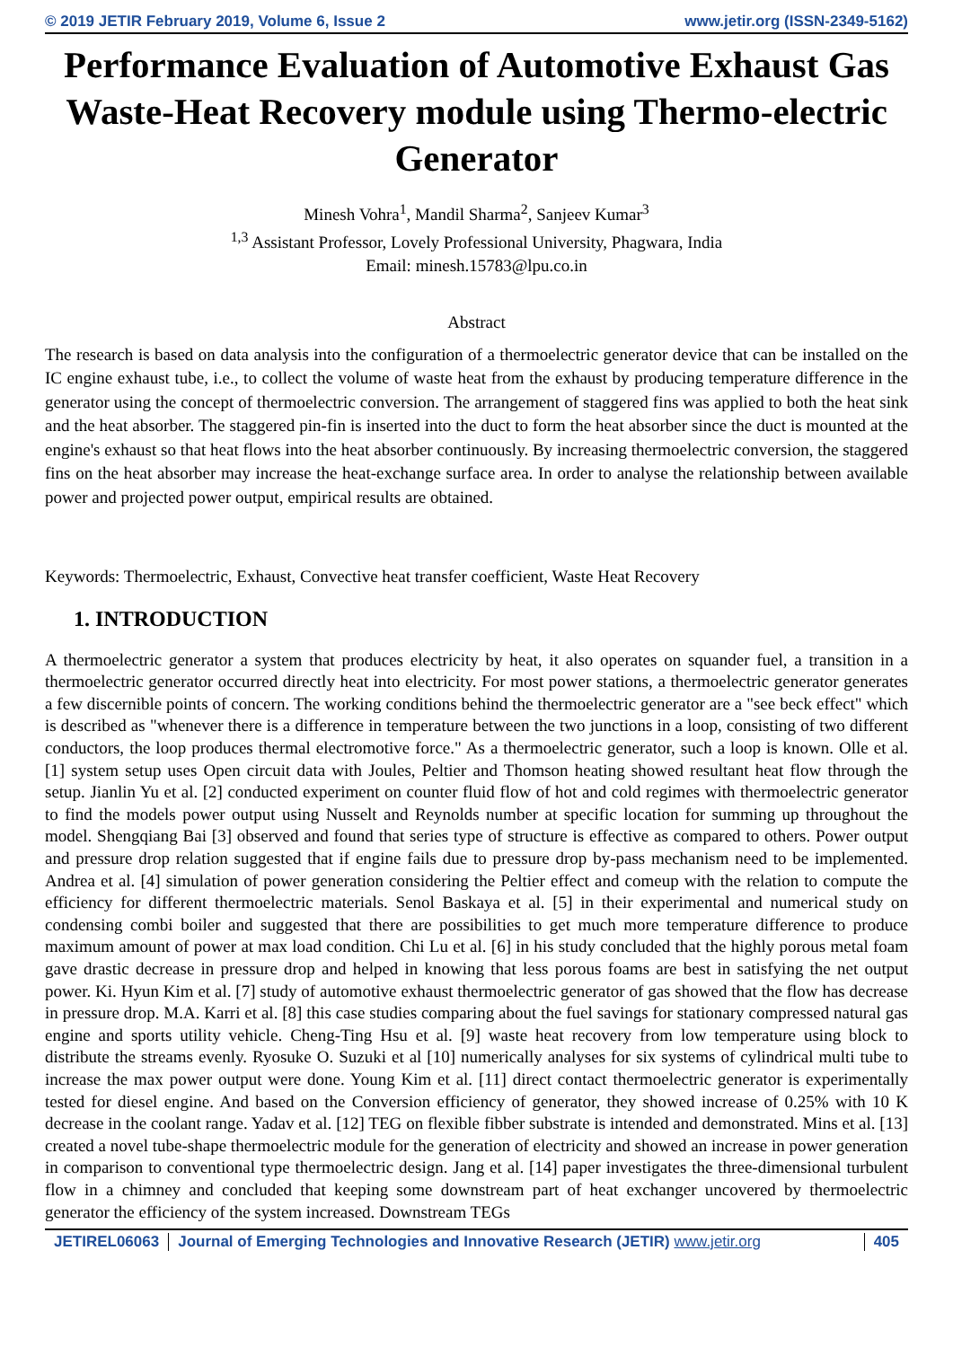© 2019 JETIR February 2019, Volume 6, Issue 2 www.jetir.org (ISSN-2349-5162)
Performance Evaluation of Automotive Exhaust Gas Waste-Heat Recovery module using Thermo-electric Generator
Minesh Vohra<sup>1</sup>, Mandil Sharma<sup>2</sup>, Sanjeev Kumar<sup>3</sup>
<sup>1,3</sup> Assistant Professor, Lovely Professional University, Phagwara, India
Email: minesh.15783@lpu.co.in
Abstract
The research is based on data analysis into the configuration of a thermoelectric generator device that can be installed on the IC engine exhaust tube, i.e., to collect the volume of waste heat from the exhaust by producing temperature difference in the generator using the concept of thermoelectric conversion. The arrangement of staggered fins was applied to both the heat sink and the heat absorber. The staggered pin-fin is inserted into the duct to form the heat absorber since the duct is mounted at the engine's exhaust so that heat flows into the heat absorber continuously. By increasing thermoelectric conversion, the staggered fins on the heat absorber may increase the heat-exchange surface area. In order to analyse the relationship between available power and projected power output, empirical results are obtained.
Keywords: Thermoelectric, Exhaust, Convective heat transfer coefficient, Waste Heat Recovery
1. INTRODUCTION
A thermoelectric generator a system that produces electricity by heat, it also operates on squander fuel, a transition in a thermoelectric generator occurred directly heat into electricity. For most power stations, a thermoelectric generator generates a few discernible points of concern. The working conditions behind the thermoelectric generator are a "see beck effect" which is described as "whenever there is a difference in temperature between the two junctions in a loop, consisting of two different conductors, the loop produces thermal electromotive force." As a thermoelectric generator, such a loop is known. Olle et al. [1] system setup uses Open circuit data with Joules, Peltier and Thomson heating showed resultant heat flow through the setup. Jianlin Yu et al. [2] conducted experiment on counter fluid flow of hot and cold regimes with thermoelectric generator to find the models power output using Nusselt and Reynolds number at specific location for summing up throughout the model. Shengqiang Bai [3] observed and found that series type of structure is effective as compared to others. Power output and pressure drop relation suggested that if engine fails due to pressure drop by-pass mechanism need to be implemented. Andrea et al. [4] simulation of power generation considering the Peltier effect and comeup with the relation to compute the efficiency for different thermoelectric materials. Senol Baskaya et al. [5] in their experimental and numerical study on condensing combi boiler and suggested that there are possibilities to get much more temperature difference to produce maximum amount of power at max load condition. Chi Lu et al. [6] in his study concluded that the highly porous metal foam gave drastic decrease in pressure drop and helped in knowing that less porous foams are best in satisfying the net output power. Ki. Hyun Kim et al. [7] study of automotive exhaust thermoelectric generator of gas showed that the flow has decrease in pressure drop. M.A. Karri et al. [8] this case studies comparing about the fuel savings for stationary compressed natural gas engine and sports utility vehicle. Cheng-Ting Hsu et al. [9] waste heat recovery from low temperature using block to distribute the streams evenly. Ryosuke O. Suzuki et al [10] numerically analyses for six systems of cylindrical multi tube to increase the max power output were done. Young Kim et al. [11] direct contact thermoelectric generator is experimentally tested for diesel engine. And based on the Conversion efficiency of generator, they showed increase of 0.25% with 10 K decrease in the coolant range. Yadav et al. [12] TEG on flexible fibber substrate is intended and demonstrated. Mins et al. [13] created a novel tube-shape thermoelectric module for the generation of electricity and showed an increase in power generation in comparison to conventional type thermoelectric design. Jang et al. [14] paper investigates the three-dimensional turbulent flow in a chimney and concluded that keeping some downstream part of heat exchanger uncovered by thermoelectric generator the efficiency of the system increased. Downstream TEGs
JETIREL06063 Journal of Emerging Technologies and Innovative Research (JETIR) www.jetir.org
405